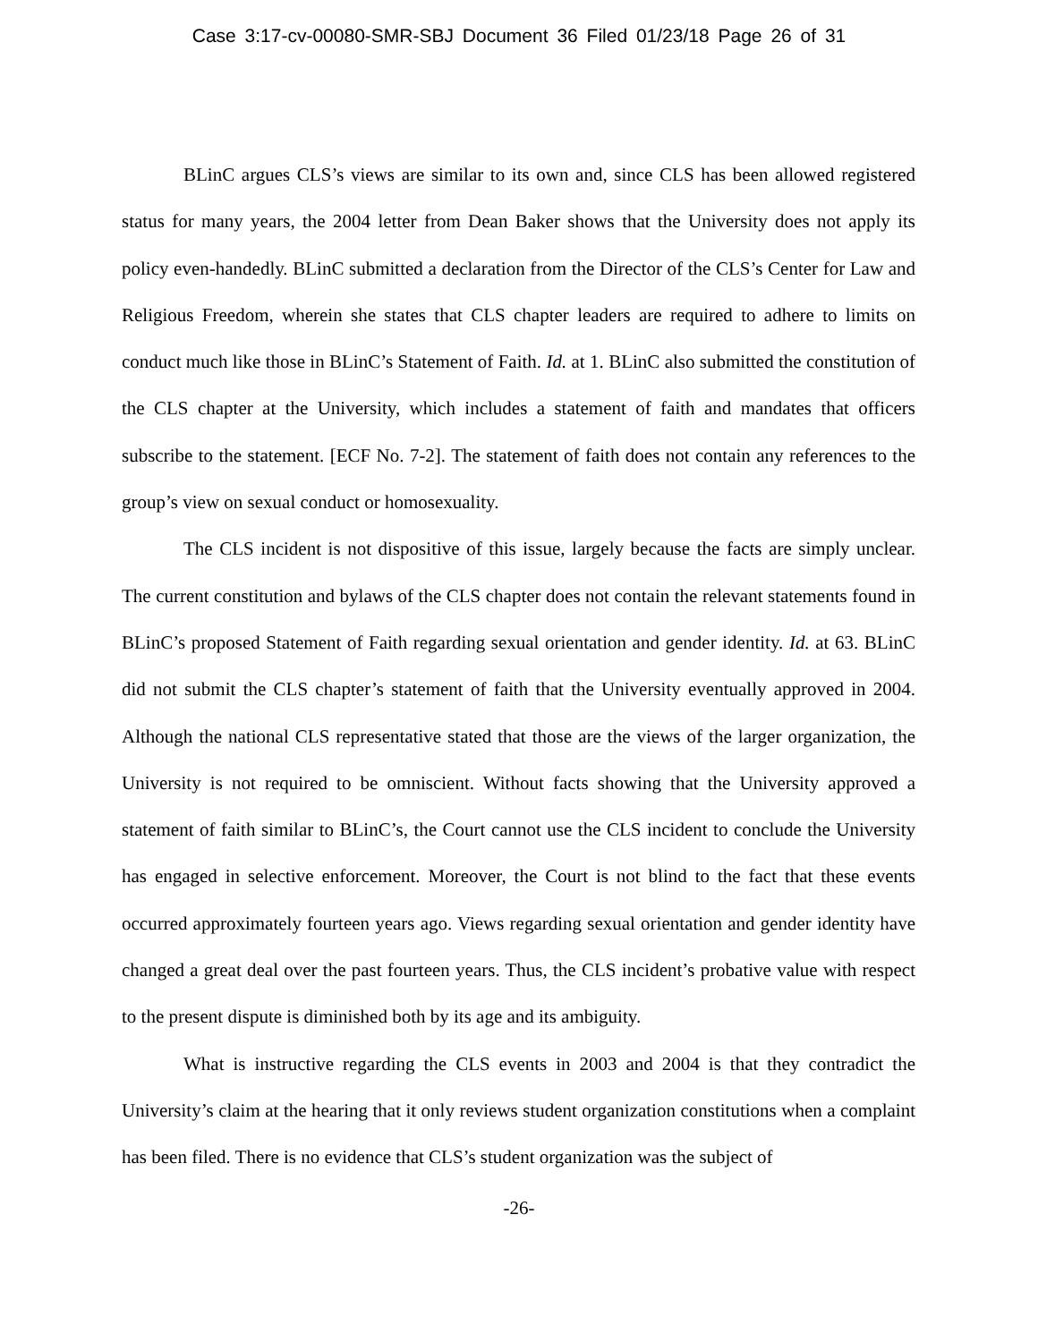Case 3:17-cv-00080-SMR-SBJ Document 36 Filed 01/23/18 Page 26 of 31
BLinC argues CLS’s views are similar to its own and, since CLS has been allowed registered status for many years, the 2004 letter from Dean Baker shows that the University does not apply its policy even-handedly. BLinC submitted a declaration from the Director of the CLS’s Center for Law and Religious Freedom, wherein she states that CLS chapter leaders are required to adhere to limits on conduct much like those in BLinC’s Statement of Faith. Id. at 1. BLinC also submitted the constitution of the CLS chapter at the University, which includes a statement of faith and mandates that officers subscribe to the statement. [ECF No. 7-2]. The statement of faith does not contain any references to the group’s view on sexual conduct or homosexuality.
The CLS incident is not dispositive of this issue, largely because the facts are simply unclear. The current constitution and bylaws of the CLS chapter does not contain the relevant statements found in BLinC’s proposed Statement of Faith regarding sexual orientation and gender identity. Id. at 63. BLinC did not submit the CLS chapter’s statement of faith that the University eventually approved in 2004. Although the national CLS representative stated that those are the views of the larger organization, the University is not required to be omniscient. Without facts showing that the University approved a statement of faith similar to BLinC’s, the Court cannot use the CLS incident to conclude the University has engaged in selective enforcement. Moreover, the Court is not blind to the fact that these events occurred approximately fourteen years ago. Views regarding sexual orientation and gender identity have changed a great deal over the past fourteen years. Thus, the CLS incident’s probative value with respect to the present dispute is diminished both by its age and its ambiguity.
What is instructive regarding the CLS events in 2003 and 2004 is that they contradict the University’s claim at the hearing that it only reviews student organization constitutions when a complaint has been filed. There is no evidence that CLS’s student organization was the subject of
-26-